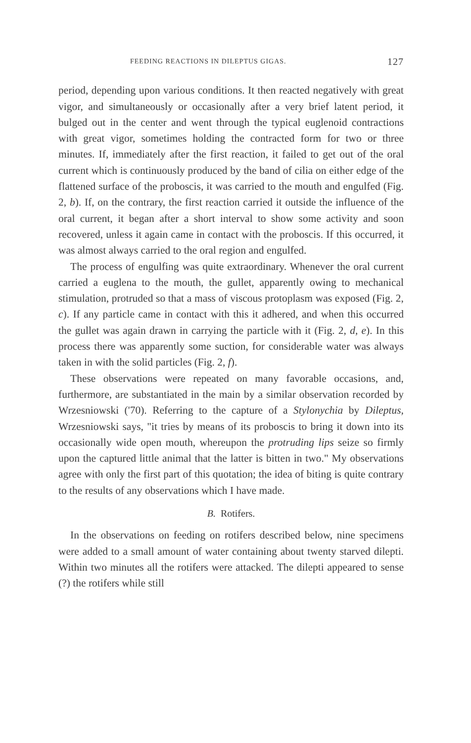FEEDING REACTIONS IN DILEPTUS GIGAS. 127
period, depending upon various conditions. It then reacted negatively with great vigor, and simultaneously or occasionally after a very brief latent period, it bulged out in the center and went through the typical euglenoid contractions with great vigor, sometimes holding the contracted form for two or three minutes. If, immediately after the first reaction, it failed to get out of the oral current which is continuously produced by the band of cilia on either edge of the flattened surface of the proboscis, it was carried to the mouth and engulfed (Fig. 2, b). If, on the contrary, the first reaction carried it outside the influence of the oral current, it began after a short interval to show some activity and soon recovered, unless it again came in contact with the proboscis. If this occurred, it was almost always carried to the oral region and engulfed.
The process of engulfing was quite extraordinary. Whenever the oral current carried a euglena to the mouth, the gullet, apparently owing to mechanical stimulation, protruded so that a mass of viscous protoplasm was exposed (Fig. 2, c). If any particle came in contact with this it adhered, and when this occurred the gullet was again drawn in carrying the particle with it (Fig. 2, d, e). In this process there was apparently some suction, for considerable water was always taken in with the solid particles (Fig. 2, f).
These observations were repeated on many favorable occasions, and, furthermore, are substantiated in the main by a similar observation recorded by Wrzesniowski ('70). Referring to the capture of a Stylonychia by Dileptus, Wrzesniowski says, "it tries by means of its proboscis to bring it down into its occasionally wide open mouth, whereupon the protruding lips seize so firmly upon the captured little animal that the latter is bitten in two." My observations agree with only the first part of this quotation; the idea of biting is quite contrary to the results of any observations which I have made.
B. Rotifers.
In the observations on feeding on rotifers described below, nine specimens were added to a small amount of water containing about twenty starved dilepti. Within two minutes all the rotifers were attacked. The dilepti appeared to sense (?) the rotifers while still